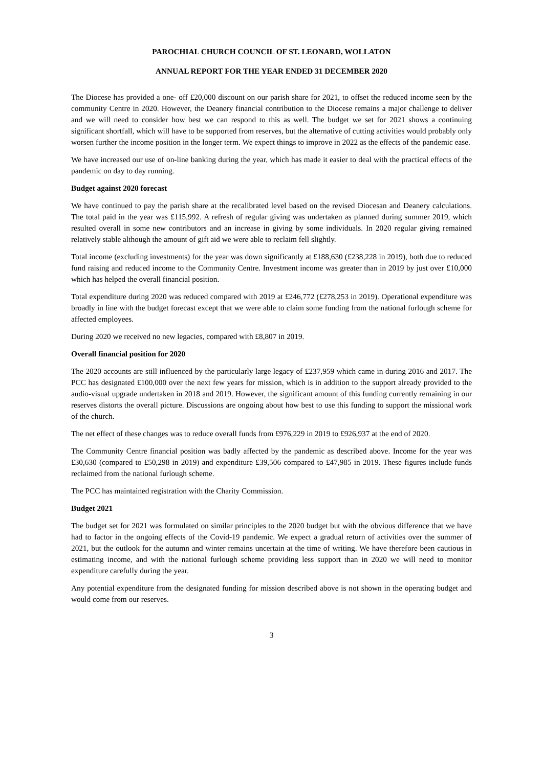PAROCHIAL CHURCH COUNCIL OF ST. LEONARD, WOLLATON
ANNUAL REPORT FOR THE YEAR ENDED 31 DECEMBER 2020
The Diocese has provided a one- off £20,000 discount on our parish share for 2021, to offset the reduced income seen by the community Centre in 2020. However, the Deanery financial contribution to the Diocese remains a major challenge to deliver and we will need to consider how best we can respond to this as well. The budget we set for 2021 shows a continuing significant shortfall, which will have to be supported from reserves, but the alternative of cutting activities would probably only worsen further the income position in the longer term. We expect things to improve in 2022 as the effects of the pandemic ease.
We have increased our use of on-line banking during the year, which has made it easier to deal with the practical effects of the pandemic on day to day running.
Budget against 2020 forecast
We have continued to pay the parish share at the recalibrated level based on the revised Diocesan and Deanery calculations. The total paid in the year was £115,992. A refresh of regular giving was undertaken as planned during summer 2019, which resulted overall in some new contributors and an increase in giving by some individuals. In 2020 regular giving remained relatively stable although the amount of gift aid we were able to reclaim fell slightly.
Total income (excluding investments) for the year was down significantly at £188,630 (£238,228 in 2019), both due to reduced fund raising and reduced income to the Community Centre. Investment income was greater than in 2019 by just over £10,000 which has helped the overall financial position.
Total expenditure during 2020 was reduced compared with 2019 at £246,772 (£278,253 in 2019). Operational expenditure was broadly in line with the budget forecast except that we were able to claim some funding from the national furlough scheme for affected employees.
During 2020 we received no new legacies, compared with £8,807 in 2019.
Overall financial position for 2020
The 2020 accounts are still influenced by the particularly large legacy of £237,959 which came in during 2016 and 2017. The PCC has designated £100,000 over the next few years for mission, which is in addition to the support already provided to the audio-visual upgrade undertaken in 2018 and 2019. However, the significant amount of this funding currently remaining in our reserves distorts the overall picture. Discussions are ongoing about how best to use this funding to support the missional work of the church.
The net effect of these changes was to reduce overall funds from £976,229 in 2019 to £926,937 at the end of 2020.
The Community Centre financial position was badly affected by the pandemic as described above. Income for the year was £30,630 (compared to £50,298 in 2019) and expenditure £39,506 compared to £47,985 in 2019. These figures include funds reclaimed from the national furlough scheme.
The PCC has maintained registration with the Charity Commission.
Budget 2021
The budget set for 2021 was formulated on similar principles to the 2020 budget but with the obvious difference that we have had to factor in the ongoing effects of the Covid-19 pandemic. We expect a gradual return of activities over the summer of 2021, but the outlook for the autumn and winter remains uncertain at the time of writing. We have therefore been cautious in estimating income, and with the national furlough scheme providing less support than in 2020 we will need to monitor expenditure carefully during the year.
Any potential expenditure from the designated funding for mission described above is not shown in the operating budget and would come from our reserves.
3